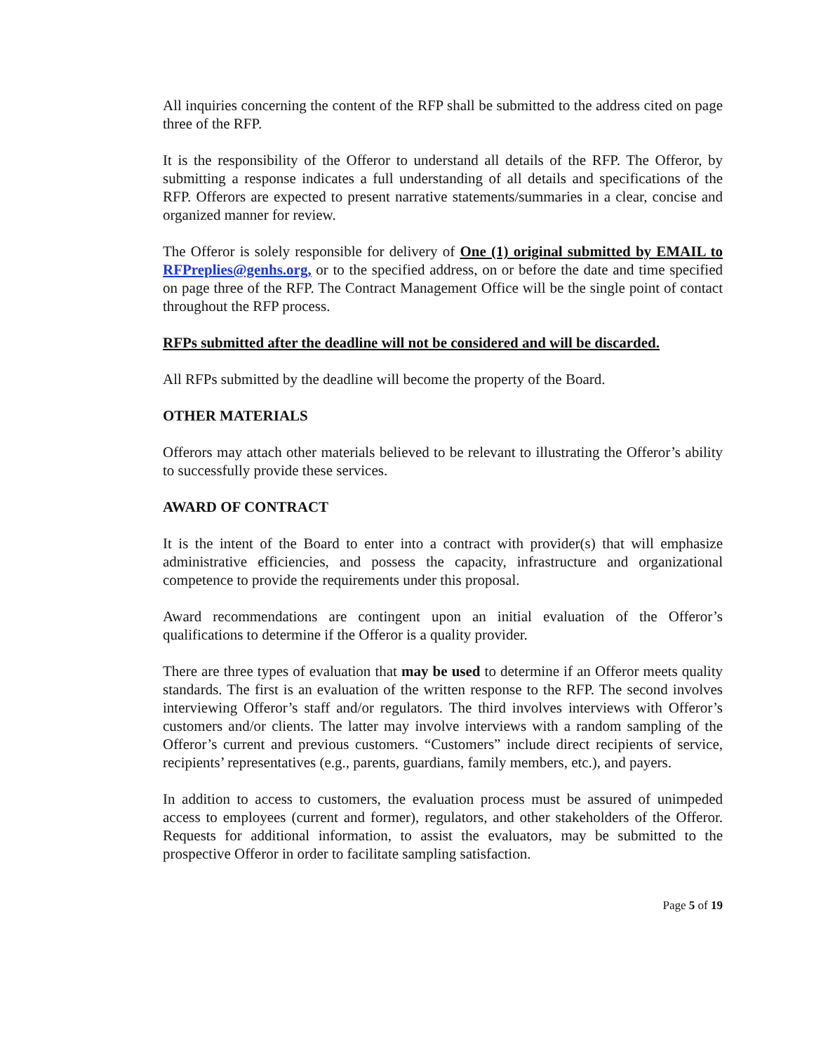All inquiries concerning the content of the RFP shall be submitted to the address cited on page three of the RFP.
It is the responsibility of the Offeror to understand all details of the RFP. The Offeror, by submitting a response indicates a full understanding of all details and specifications of the RFP. Offerors are expected to present narrative statements/summaries in a clear, concise and organized manner for review.
The Offeror is solely responsible for delivery of One (1) original submitted by EMAIL to RFPreplies@genhs.org, or to the specified address, on or before the date and time specified on page three of the RFP. The Contract Management Office will be the single point of contact throughout the RFP process.
RFPs submitted after the deadline will not be considered and will be discarded.
All RFPs submitted by the deadline will become the property of the Board.
OTHER MATERIALS
Offerors may attach other materials believed to be relevant to illustrating the Offeror’s ability to successfully provide these services.
AWARD OF CONTRACT
It is the intent of the Board to enter into a contract with provider(s) that will emphasize administrative efficiencies, and possess the capacity, infrastructure and organizational competence to provide the requirements under this proposal.
Award recommendations are contingent upon an initial evaluation of the Offeror’s qualifications to determine if the Offeror is a quality provider.
There are three types of evaluation that may be used to determine if an Offeror meets quality standards. The first is an evaluation of the written response to the RFP. The second involves interviewing Offeror’s staff and/or regulators. The third involves interviews with Offeror’s customers and/or clients. The latter may involve interviews with a random sampling of the Offeror’s current and previous customers. “Customers” include direct recipients of service, recipients’ representatives (e.g., parents, guardians, family members, etc.), and payers.
In addition to access to customers, the evaluation process must be assured of unimpeded access to employees (current and former), regulators, and other stakeholders of the Offeror. Requests for additional information, to assist the evaluators, may be submitted to the prospective Offeror in order to facilitate sampling satisfaction.
Page 5 of 19